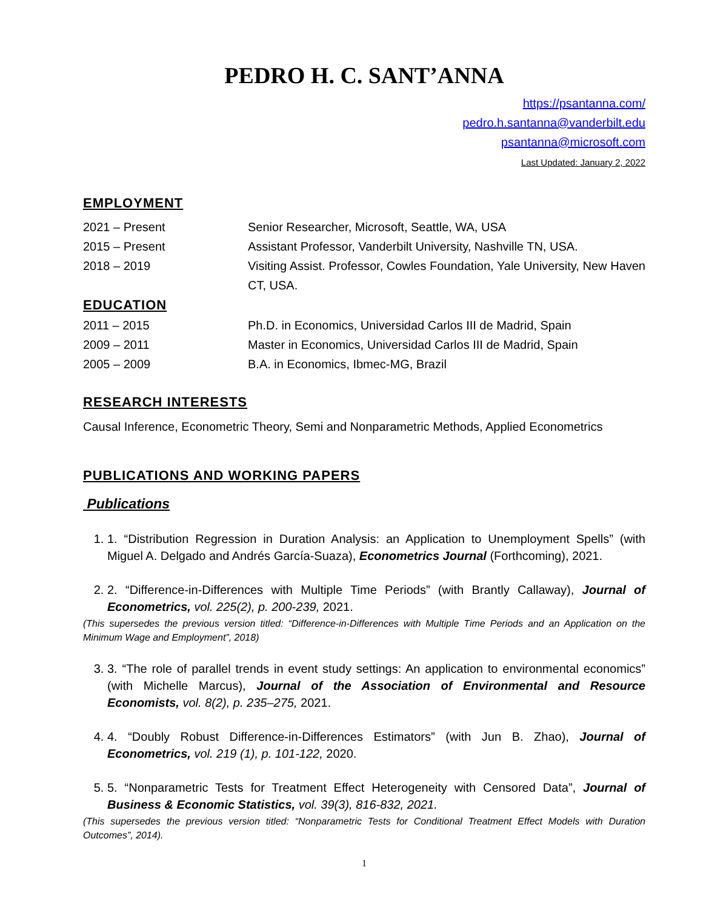PEDRO H. C. SANT’ANNA
https://psantanna.com/
pedro.h.santanna@vanderbilt.edu
psantanna@microsoft.com
Last Updated: January 2, 2022
EMPLOYMENT
| 2021 – Present | Senior Researcher, Microsoft, Seattle, WA, USA |
| 2015 – Present | Assistant Professor, Vanderbilt University, Nashville TN, USA. |
| 2018 – 2019 | Visiting Assist. Professor, Cowles Foundation, Yale University, New Haven CT, USA. |
EDUCATION
| 2011 – 2015 | Ph.D. in Economics, Universidad Carlos III de Madrid, Spain |
| 2009 – 2011 | Master in Economics, Universidad Carlos III de Madrid, Spain |
| 2005 – 2009 | B.A. in Economics, Ibmec-MG, Brazil |
RESEARCH INTERESTS
Causal Inference, Econometric Theory, Semi and Nonparametric Methods, Applied Econometrics
PUBLICATIONS AND WORKING PAPERS
Publications
1. 1. “Distribution Regression in Duration Analysis: an Application to Unemployment Spells” (with Miguel A. Delgado and Andrés García-Suaza), Econometrics Journal (Forthcoming), 2021.
2. 2. “Difference-in-Differences with Multiple Time Periods” (with Brantly Callaway), Journal of Econometrics, vol. 225(2), p. 200-239, 2021.
(This supersedes the previous version titled: “Difference-in-Differences with Multiple Time Periods and an Application on the Minimum Wage and Employment”, 2018)
3. 3. “The role of parallel trends in event study settings: An application to environmental economics” (with Michelle Marcus), Journal of the Association of Environmental and Resource Economists, vol. 8(2), p. 235–275, 2021.
4. 4. “Doubly Robust Difference-in-Differences Estimators” (with Jun B. Zhao), Journal of Econometrics, vol. 219 (1), p. 101-122, 2020.
5. 5. “Nonparametric Tests for Treatment Effect Heterogeneity with Censored Data”, Journal of Business & Economic Statistics, vol. 39(3), 816-832, 2021.
(This supersedes the previous version titled: “Nonparametric Tests for Conditional Treatment Effect Models with Duration Outcomes”, 2014).
1